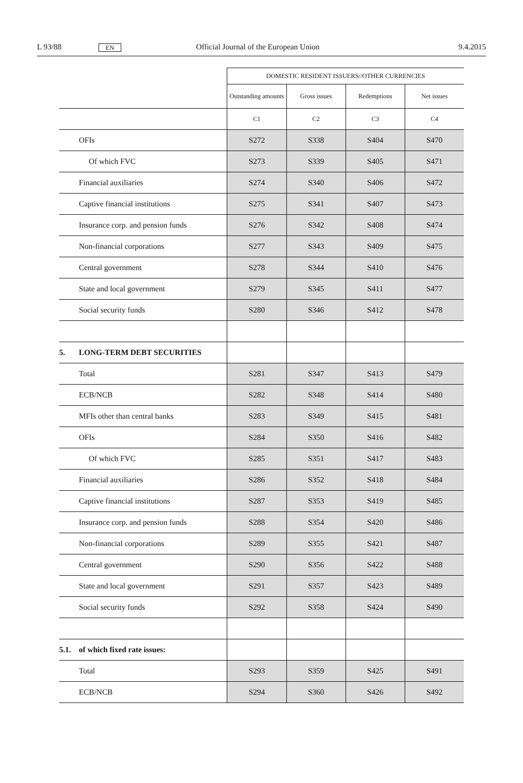L 93/88
EN
Official Journal of the European Union
9.4.2015
| | | DOMESTIC RESIDENT ISSUERS//OTHER CURRENCIES | | | |
| | | Outstanding amounts | Gross issues | Redemptions | Net issues |
| | | C1 | C2 | C3 | C4 |
| | OFIs | S272 | S338 | S404 | S470 |
| | Of which FVC | S273 | S339 | S405 | S471 |
| | Financial auxiliaries | S274 | S340 | S406 | S472 |
| | Captive financial institutions | S275 | S341 | S407 | S473 |
| | Insurance corp. and pension funds | S276 | S342 | S408 | S474 |
| | Non-financial corporations | S277 | S343 | S409 | S475 |
| | Central government | S278 | S344 | S410 | S476 |
| | State and local government | S279 | S345 | S411 | S477 |
| | Social security funds | S280 | S346 | S412 | S478 |
| 5. | LONG-TERM DEBT SECURITIES | | | | |
| | Total | S281 | S347 | S413 | S479 |
| | ECB/NCB | S282 | S348 | S414 | S480 |
| | MFIs other than central banks | S283 | S349 | S415 | S481 |
| | OFIs | S284 | S350 | S416 | S482 |
| | Of which FVC | S285 | S351 | S417 | S483 |
| | Financial auxiliaries | S286 | S352 | S418 | S484 |
| | Captive financial institutions | S287 | S353 | S419 | S485 |
| | Insurance corp. and pension funds | S288 | S354 | S420 | S486 |
| | Non-financial corporations | S289 | S355 | S421 | S487 |
| | Central government | S290 | S356 | S422 | S488 |
| | State and local government | S291 | S357 | S423 | S489 |
| | Social security funds | S292 | S358 | S424 | S490 |
| 5.1. | of which fixed rate issues: | | | | |
| | Total | S293 | S359 | S425 | S491 |
| | ECB/NCB | S294 | S360 | S426 | S492 |